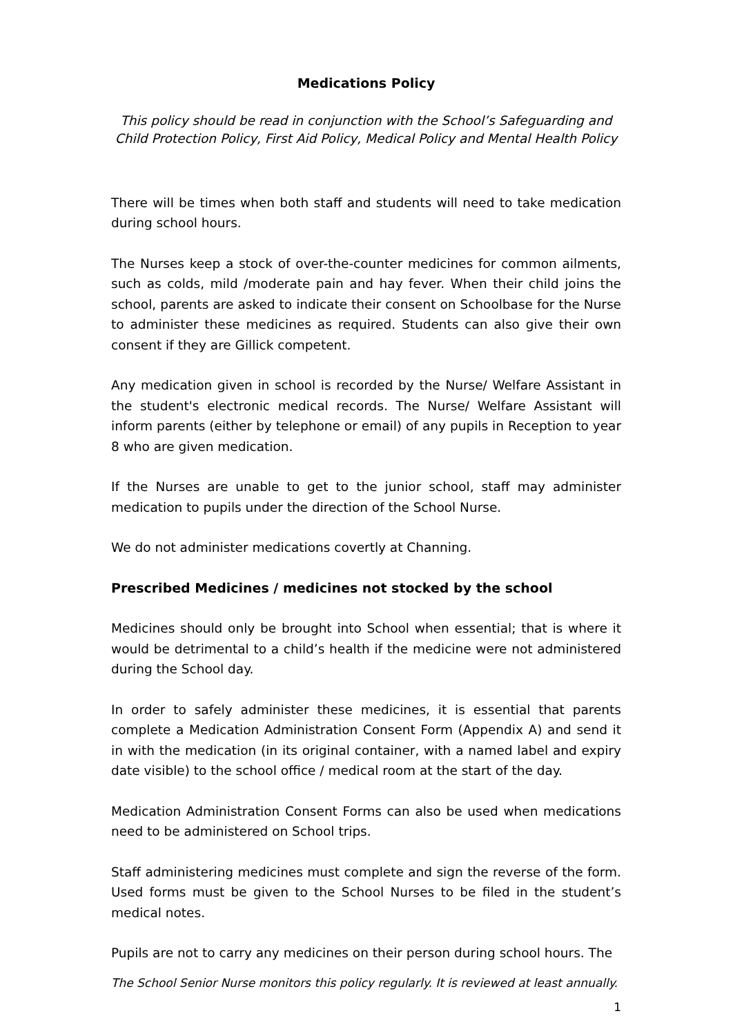Medications Policy
This policy should be read in conjunction with the School’s Safeguarding and Child Protection Policy, First Aid Policy, Medical Policy and Mental Health Policy
There will be times when both staff and students will need to take medication during school hours.
The Nurses keep a stock of over-the-counter medicines for common ailments, such as colds, mild /moderate pain and hay fever. When their child joins the school, parents are asked to indicate their consent on Schoolbase for the Nurse to administer these medicines as required. Students can also give their own consent if they are Gillick competent.
Any medication given in school is recorded by the Nurse/ Welfare Assistant in the student's electronic medical records. The Nurse/ Welfare Assistant will inform parents (either by telephone or email) of any pupils in Reception to year 8 who are given medication.
If the Nurses are unable to get to the junior school, staff may administer medication to pupils under the direction of the School Nurse.
We do not administer medications covertly at Channing.
Prescribed Medicines / medicines not stocked by the school
Medicines should only be brought into School when essential; that is where it would be detrimental to a child’s health if the medicine were not administered during the School day.
In order to safely administer these medicines, it is essential that parents complete a Medication Administration Consent Form (Appendix A) and send it in with the medication (in its original container, with a named label and expiry date visible) to the school office / medical room at the start of the day.
Medication Administration Consent Forms can also be used when medications need to be administered on School trips.
Staff administering medicines must complete and sign the reverse of the form. Used forms must be given to the School Nurses to be filed in the student’s medical notes.
Pupils are not to carry any medicines on their person during school hours. The
The School Senior Nurse monitors this policy regularly. It is reviewed at least annually.
1